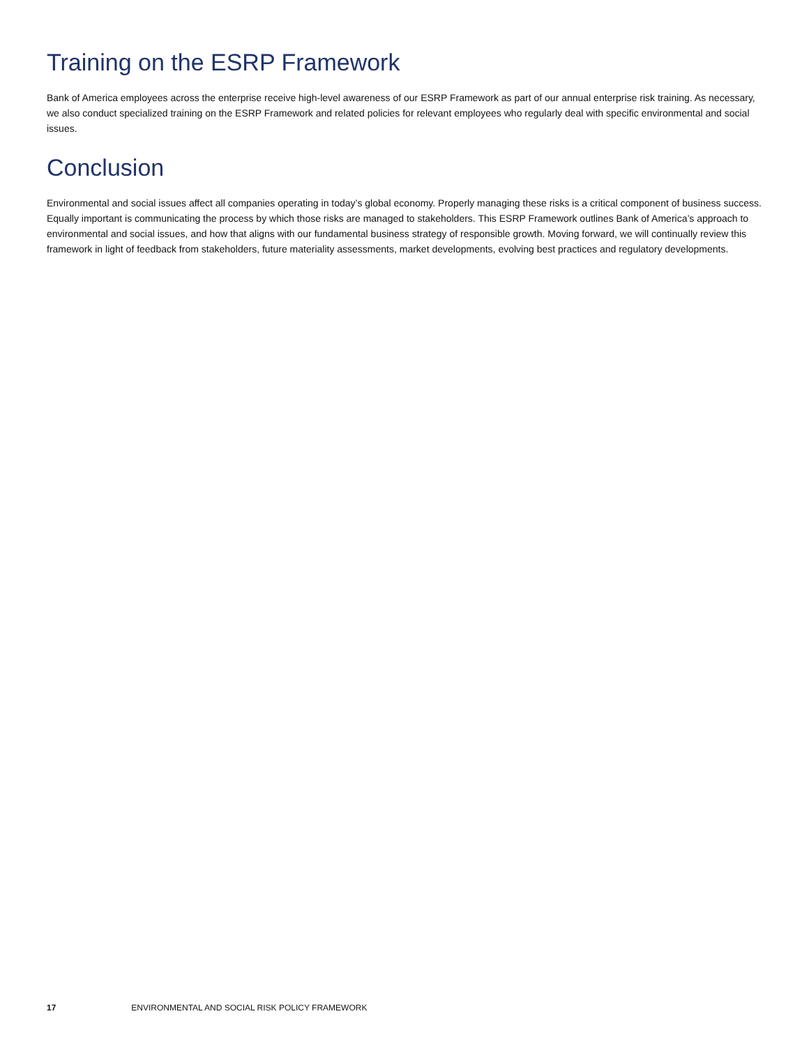Training on the ESRP Framework
Bank of America employees across the enterprise receive high-level awareness of our ESRP Framework as part of our annual enterprise risk training. As necessary, we also conduct specialized training on the ESRP Framework and related policies for relevant employees who regularly deal with specific environmental and social issues.
Conclusion
Environmental and social issues affect all companies operating in today’s global economy. Properly managing these risks is a critical component of business success. Equally important is communicating the process by which those risks are managed to stakeholders. This ESRP Framework outlines Bank of America’s approach to environmental and social issues, and how that aligns with our fundamental business strategy of responsible growth. Moving forward, we will continually review this framework in light of feedback from stakeholders, future materiality assessments, market developments, evolving best practices and regulatory developments.
17 ENVIRONMENTAL AND SOCIAL RISK POLICY FRAMEWORK